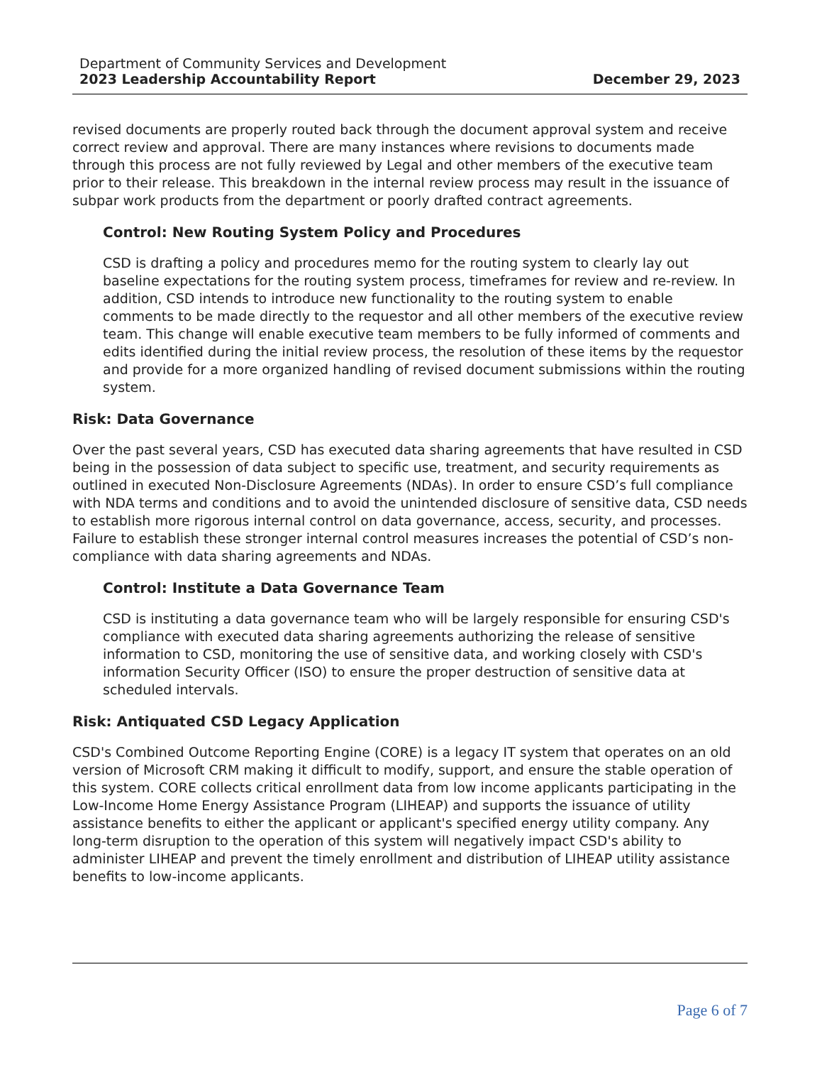Department of Community Services and Development
2023 Leadership Accountability Report December 29, 2023
revised documents are properly routed back through the document approval system and receive correct review and approval. There are many instances where revisions to documents made through this process are not fully reviewed by Legal and other members of the executive team prior to their release. This breakdown in the internal review process may result in the issuance of subpar work products from the department or poorly drafted contract agreements.
Control: New Routing System Policy and Procedures
CSD is drafting a policy and procedures memo for the routing system to clearly lay out baseline expectations for the routing system process, timeframes for review and re-review. In addition, CSD intends to introduce new functionality to the routing system to enable comments to be made directly to the requestor and all other members of the executive review team. This change will enable executive team members to be fully informed of comments and edits identified during the initial review process, the resolution of these items by the requestor and provide for a more organized handling of revised document submissions within the routing system.
Risk: Data Governance
Over the past several years, CSD has executed data sharing agreements that have resulted in CSD being in the possession of data subject to specific use, treatment, and security requirements as outlined in executed Non-Disclosure Agreements (NDAs). In order to ensure CSD’s full compliance with NDA terms and conditions and to avoid the unintended disclosure of sensitive data, CSD needs to establish more rigorous internal control on data governance, access, security, and processes. Failure to establish these stronger internal control measures increases the potential of CSD’s non-compliance with data sharing agreements and NDAs.
Control: Institute a Data Governance Team
CSD is instituting a data governance team who will be largely responsible for ensuring CSD's compliance with executed data sharing agreements authorizing the release of sensitive information to CSD, monitoring the use of sensitive data, and working closely with CSD's information Security Officer (ISO) to ensure the proper destruction of sensitive data at scheduled intervals.
Risk: Antiquated CSD Legacy Application
CSD's Combined Outcome Reporting Engine (CORE) is a legacy IT system that operates on an old version of Microsoft CRM making it difficult to modify, support, and ensure the stable operation of this system. CORE collects critical enrollment data from low income applicants participating in the Low-Income Home Energy Assistance Program (LIHEAP) and supports the issuance of utility assistance benefits to either the applicant or applicant's specified energy utility company. Any long-term disruption to the operation of this system will negatively impact CSD's ability to administer LIHEAP and prevent the timely enrollment and distribution of LIHEAP utility assistance benefits to low-income applicants.
Page 6 of 7